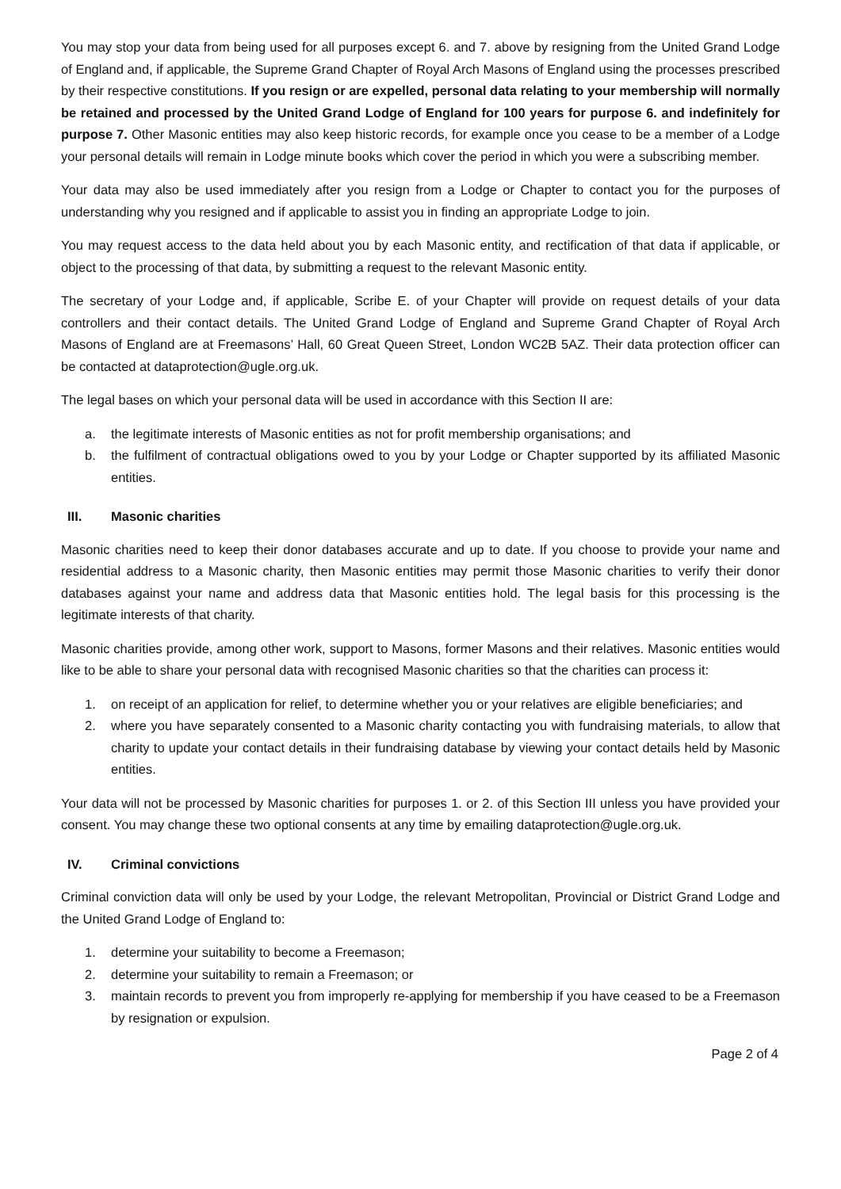You may stop your data from being used for all purposes except 6. and 7. above by resigning from the United Grand Lodge of England and, if applicable, the Supreme Grand Chapter of Royal Arch Masons of England using the processes prescribed by their respective constitutions. If you resign or are expelled, personal data relating to your membership will normally be retained and processed by the United Grand Lodge of England for 100 years for purpose 6. and indefinitely for purpose 7. Other Masonic entities may also keep historic records, for example once you cease to be a member of a Lodge your personal details will remain in Lodge minute books which cover the period in which you were a subscribing member.
Your data may also be used immediately after you resign from a Lodge or Chapter to contact you for the purposes of understanding why you resigned and if applicable to assist you in finding an appropriate Lodge to join.
You may request access to the data held about you by each Masonic entity, and rectification of that data if applicable, or object to the processing of that data, by submitting a request to the relevant Masonic entity.
The secretary of your Lodge and, if applicable, Scribe E. of your Chapter will provide on request details of your data controllers and their contact details. The United Grand Lodge of England and Supreme Grand Chapter of Royal Arch Masons of England are at Freemasons’ Hall, 60 Great Queen Street, London WC2B 5AZ. Their data protection officer can be contacted at dataprotection@ugle.org.uk.
The legal bases on which your personal data will be used in accordance with this Section II are:
a. the legitimate interests of Masonic entities as not for profit membership organisations; and
b. the fulfilment of contractual obligations owed to you by your Lodge or Chapter supported by its affiliated Masonic entities.
III. Masonic charities
Masonic charities need to keep their donor databases accurate and up to date. If you choose to provide your name and residential address to a Masonic charity, then Masonic entities may permit those Masonic charities to verify their donor databases against your name and address data that Masonic entities hold. The legal basis for this processing is the legitimate interests of that charity.
Masonic charities provide, among other work, support to Masons, former Masons and their relatives. Masonic entities would like to be able to share your personal data with recognised Masonic charities so that the charities can process it:
1. on receipt of an application for relief, to determine whether you or your relatives are eligible beneficiaries; and
2. where you have separately consented to a Masonic charity contacting you with fundraising materials, to allow that charity to update your contact details in their fundraising database by viewing your contact details held by Masonic entities.
Your data will not be processed by Masonic charities for purposes 1. or 2. of this Section III unless you have provided your consent. You may change these two optional consents at any time by emailing dataprotection@ugle.org.uk.
IV. Criminal convictions
Criminal conviction data will only be used by your Lodge, the relevant Metropolitan, Provincial or District Grand Lodge and the United Grand Lodge of England to:
1. determine your suitability to become a Freemason;
2. determine your suitability to remain a Freemason; or
3. maintain records to prevent you from improperly re-applying for membership if you have ceased to be a Freemason by resignation or expulsion.
Page 2 of 4